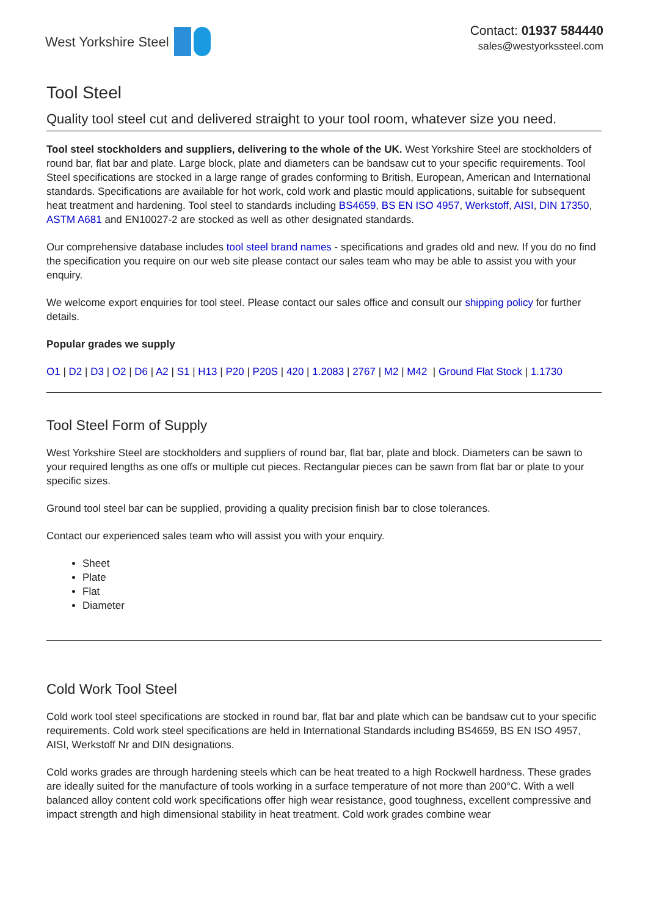West Yorkshire Steel
Contact: 01937 584440
sales@westyorkssteel.com
Tool Steel
Quality tool steel cut and delivered straight to your tool room, whatever size you need.
Tool steel stockholders and suppliers, delivering to the whole of the UK. West Yorkshire Steel are stockholders of round bar, flat bar and plate. Large block, plate and diameters can be bandsaw cut to your specific requirements. Tool Steel specifications are stocked in a large range of grades conforming to British, European, American and International standards. Specifications are available for hot work, cold work and plastic mould applications, suitable for subsequent heat treatment and hardening. Tool steel to standards including BS4659, BS EN ISO 4957, Werkstoff, AISI, DIN 17350, ASTM A681 and EN10027-2 are stocked as well as other designated standards.
Our comprehensive database includes tool steel brand names - specifications and grades old and new. If you do no find the specification you require on our web site please contact our sales team who may be able to assist you with your enquiry.
We welcome export enquiries for tool steel. Please contact our sales office and consult our shipping policy for further details.
Popular grades we supply
O1 | D2 | D3 | O2 | D6 | A2 | S1 | H13 | P20 | P20S | 420 | 1.2083 | 2767 | M2 | M42 | Ground Flat Stock | 1.1730
Tool Steel Form of Supply
West Yorkshire Steel are stockholders and suppliers of round bar, flat bar, plate and block. Diameters can be sawn to your required lengths as one offs or multiple cut pieces. Rectangular pieces can be sawn from flat bar or plate to your specific sizes.
Ground tool steel bar can be supplied, providing a quality precision finish bar to close tolerances.
Contact our experienced sales team who will assist you with your enquiry.
Sheet
Plate
Flat
Diameter
Cold Work Tool Steel
Cold work tool steel specifications are stocked in round bar, flat bar and plate which can be bandsaw cut to your specific requirements. Cold work steel specifications are held in International Standards including BS4659, BS EN ISO 4957, AISI, Werkstoff Nr and DIN designations.
Cold works grades are through hardening steels which can be heat treated to a high Rockwell hardness. These grades are ideally suited for the manufacture of tools working in a surface temperature of not more than 200°C. With a well balanced alloy content cold work specifications offer high wear resistance, good toughness, excellent compressive and impact strength and high dimensional stability in heat treatment. Cold work grades combine wear